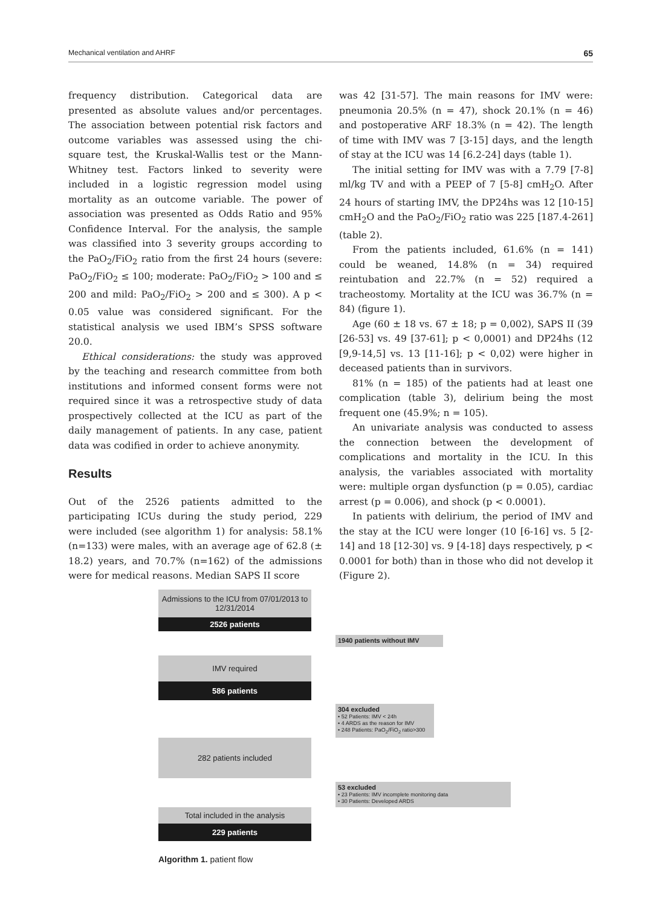Mechanical ventilation and AHRF 65
frequency distribution. Categorical data are presented as absolute values and/or percentages. The association between potential risk factors and outcome variables was assessed using the chi-square test, the Kruskal-Wallis test or the Mann-Whitney test. Factors linked to severity were included in a logistic regression model using mortality as an outcome variable. The power of association was presented as Odds Ratio and 95% Confidence Interval. For the analysis, the sample was classified into 3 severity groups according to the PaO<sub>2</sub>/FiO<sub>2</sub> ratio from the first 24 hours (severe: PaO<sub>2</sub>/FiO<sub>2</sub> ≤ 100; moderate: PaO<sub>2</sub>/FiO<sub>2</sub> > 100 and ≤ 200 and mild: PaO<sub>2</sub>/FiO<sub>2</sub> > 200 and ≤ 300). A p < 0.05 value was considered significant. For the statistical analysis we used IBM’s SPSS software 20.0.
Ethical considerations: the study was approved by the teaching and research committee from both institutions and informed consent forms were not required since it was a retrospective study of data prospectively collected at the ICU as part of the daily management of patients. In any case, patient data was codified in order to achieve anonymity.
Results
Out of the 2526 patients admitted to the participating ICUs during the study period, 229 were included (see algorithm 1) for analysis: 58.1% (n=133) were males, with an average age of 62.8 (± 18.2) years, and 70.7% (n=162) of the admissions were for medical reasons. Median SAPS II score
was 42 [31-57]. The main reasons for IMV were: pneumonia 20.5% (n = 47), shock 20.1% (n = 46) and postoperative ARF 18.3% (n = 42). The length of time with IMV was 7 [3-15] days, and the length of stay at the ICU was 14 [6.2-24] days (table 1).
The initial setting for IMV was with a 7.79 [7-8] ml/kg TV and with a PEEP of 7 [5-8] cmH<sub>2</sub>O. After 24 hours of starting IMV, the DP24hs was 12 [10-15] cmH<sub>2</sub>O and the PaO<sub>2</sub>/FiO<sub>2</sub> ratio was 225 [187.4-261] (table 2).
From the patients included, 61.6% (n = 141) could be weaned, 14.8% (n = 34) required reintubation and 22.7% (n = 52) required a tracheostomy. Mortality at the ICU was 36.7% (n = 84) (figure 1).
Age (60 ± 18 vs. 67 ± 18; p = 0,002), SAPS II (39 [26-53] vs. 49 [37-61]; p < 0,0001) and DP24hs (12 [9,9-14,5] vs. 13 [11-16]; p < 0,02) were higher in deceased patients than in survivors.
81% (n = 185) of the patients had at least one complication (table 3), delirium being the most frequent one (45.9%; n = 105).
An univariate analysis was conducted to assess the connection between the development of complications and mortality in the ICU. In this analysis, the variables associated with mortality were: multiple organ dysfunction (p = 0.05), cardiac arrest (p = 0.006), and shock (p < 0.0001).
In patients with delirium, the period of IMV and the stay at the ICU were longer (10 [6-16] vs. 5 [2-14] and 18 [12-30] vs. 9 [4-18] days respectively, p < 0.0001 for both) than in those who did not develop it (Figure 2).
Admissions to the ICU from 07/01/2013 to 12/31/2014
2526 patients
1940 patients without IMV
IMV required
586 patients
304 excluded
• 52 Patients: IMV < 24h
• 4 ARDS as the reason for IMV
• 248 Patients: PaO<sub>2</sub>/FiO<sub>2</sub> ratio>300
282 patients included
53 excluded
• 23 Patients: IMV incomplete monitoring data
• 30 Patients: Developed ARDS
Total included in the analysis
229 patients
Algorithm 1. patient flow